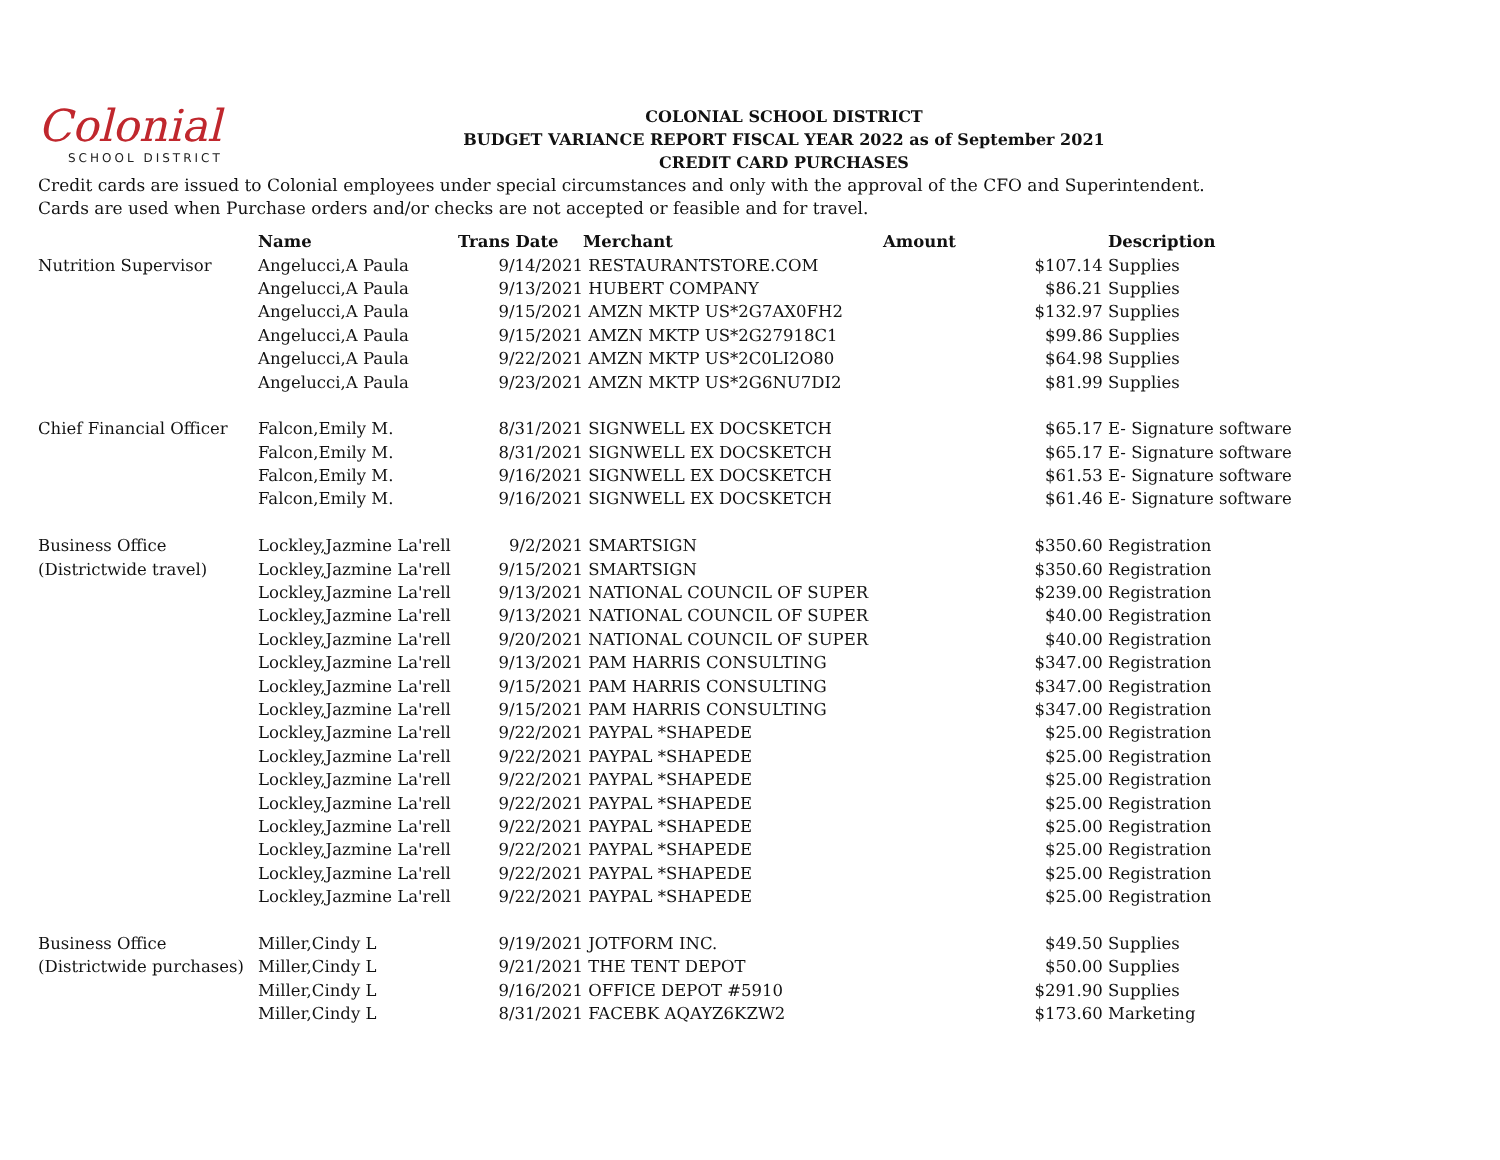Colonial
SCHOOL DISTRICT
COLONIAL SCHOOL DISTRICT
BUDGET VARIANCE REPORT FISCAL YEAR 2022 as of September 2021
CREDIT CARD PURCHASES
Credit cards are issued to Colonial employees under special circumstances and only with the approval of the CFO and Superintendent.
Cards are used when Purchase orders and/or checks are not accepted or feasible and for travel.
| | Name | Trans Date | Merchant | Amount | Description |
| --- | --- | --- | --- | --- | --- |
| Nutrition Supervisor | Angelucci,A Paula | 9/14/2021 | RESTAURANTSTORE.COM | $107.14 | Supplies |
| | Angelucci,A Paula | 9/13/2021 | HUBERT COMPANY | $86.21 | Supplies |
| | Angelucci,A Paula | 9/15/2021 | AMZN MKTP US*2G7AX0FH2 | $132.97 | Supplies |
| | Angelucci,A Paula | 9/15/2021 | AMZN MKTP US*2G27918C1 | $99.86 | Supplies |
| | Angelucci,A Paula | 9/22/2021 | AMZN MKTP US*2C0LI2O80 | $64.98 | Supplies |
| | Angelucci,A Paula | 9/23/2021 | AMZN MKTP US*2G6NU7DI2 | $81.99 | Supplies |
| Chief Financial Officer | Falcon,Emily M. | 8/31/2021 | SIGNWELL EX DOCSKETCH | $65.17 | E- Signature software |
| | Falcon,Emily M. | 8/31/2021 | SIGNWELL EX DOCSKETCH | $65.17 | E- Signature software |
| | Falcon,Emily M. | 9/16/2021 | SIGNWELL EX DOCSKETCH | $61.53 | E- Signature software |
| | Falcon,Emily M. | 9/16/2021 | SIGNWELL EX DOCSKETCH | $61.46 | E- Signature software |
| Business Office | Lockley,Jazmine La'rell | 9/2/2021 | SMARTSIGN | $350.60 | Registration |
| (Districtwide travel) | Lockley,Jazmine La'rell | 9/15/2021 | SMARTSIGN | $350.60 | Registration |
| | Lockley,Jazmine La'rell | 9/13/2021 | NATIONAL COUNCIL OF SUPER | $239.00 | Registration |
| | Lockley,Jazmine La'rell | 9/13/2021 | NATIONAL COUNCIL OF SUPER | $40.00 | Registration |
| | Lockley,Jazmine La'rell | 9/20/2021 | NATIONAL COUNCIL OF SUPER | $40.00 | Registration |
| | Lockley,Jazmine La'rell | 9/13/2021 | PAM HARRIS CONSULTING | $347.00 | Registration |
| | Lockley,Jazmine La'rell | 9/15/2021 | PAM HARRIS CONSULTING | $347.00 | Registration |
| | Lockley,Jazmine La'rell | 9/15/2021 | PAM HARRIS CONSULTING | $347.00 | Registration |
| | Lockley,Jazmine La'rell | 9/22/2021 | PAYPAL *SHAPEDE | $25.00 | Registration |
| | Lockley,Jazmine La'rell | 9/22/2021 | PAYPAL *SHAPEDE | $25.00 | Registration |
| | Lockley,Jazmine La'rell | 9/22/2021 | PAYPAL *SHAPEDE | $25.00 | Registration |
| | Lockley,Jazmine La'rell | 9/22/2021 | PAYPAL *SHAPEDE | $25.00 | Registration |
| | Lockley,Jazmine La'rell | 9/22/2021 | PAYPAL *SHAPEDE | $25.00 | Registration |
| | Lockley,Jazmine La'rell | 9/22/2021 | PAYPAL *SHAPEDE | $25.00 | Registration |
| | Lockley,Jazmine La'rell | 9/22/2021 | PAYPAL *SHAPEDE | $25.00 | Registration |
| | Lockley,Jazmine La'rell | 9/22/2021 | PAYPAL *SHAPEDE | $25.00 | Registration |
| Business Office | Miller,Cindy L | 9/19/2021 | JOTFORM INC. | $49.50 | Supplies |
| (Districtwide purchases) | Miller,Cindy L | 9/21/2021 | THE TENT DEPOT | $50.00 | Supplies |
| | Miller,Cindy L | 9/16/2021 | OFFICE DEPOT #5910 | $291.90 | Supplies |
| | Miller,Cindy L | 8/31/2021 | FACEBK AQAYZ6KZW2 | $173.60 | Marketing |